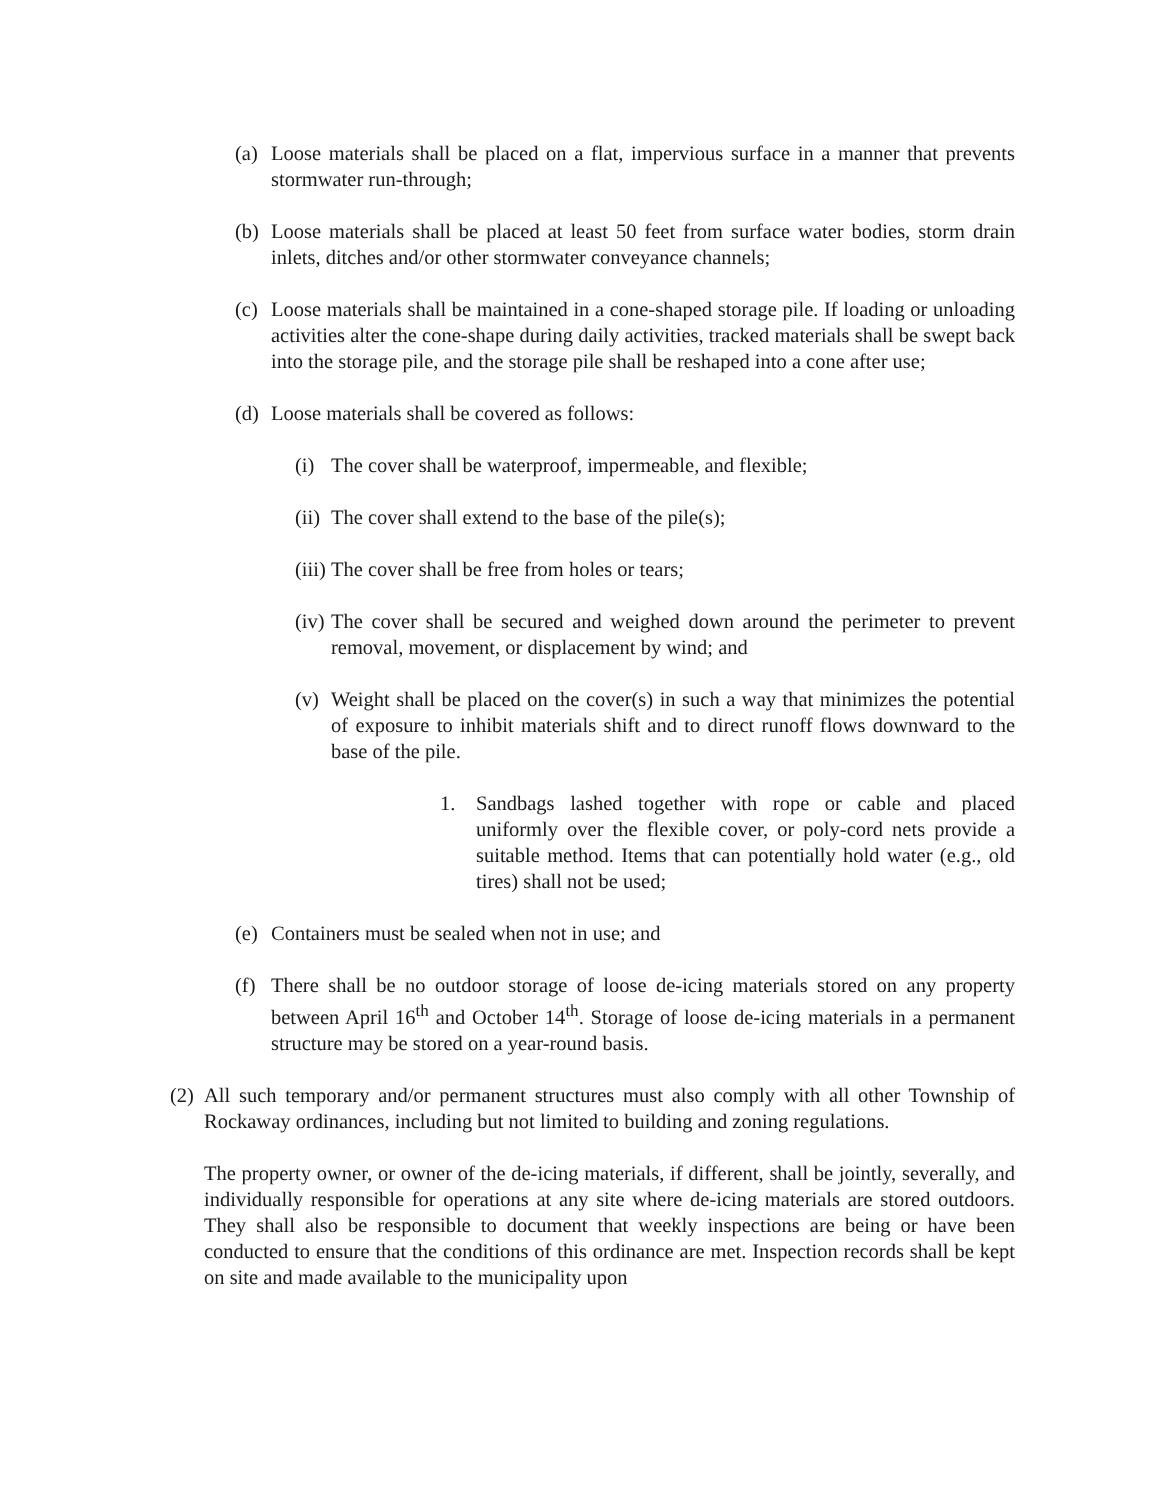(a)
Loose materials shall be placed on a flat, impervious surface in a manner that prevents stormwater run-through;
(b)
Loose materials shall be placed at least 50 feet from surface water bodies, storm drain inlets, ditches and/or other stormwater conveyance channels;
(c)
Loose materials shall be maintained in a cone-shaped storage pile. If loading or unloading activities alter the cone-shape during daily activities, tracked materials shall be swept back into the storage pile, and the storage pile shall be reshaped into a cone after use;
(d)
Loose materials shall be covered as follows:
(i)
The cover shall be waterproof, impermeable, and flexible;
(ii)
The cover shall extend to the base of the pile(s);
(iii)
The cover shall be free from holes or tears;
(iv)
The cover shall be secured and weighed down around the perimeter to prevent removal, movement, or displacement by wind; and
(v)
Weight shall be placed on the cover(s) in such a way that minimizes the potential of exposure to inhibit materials shift and to direct runoff flows downward to the base of the pile.
1. Sandbags lashed together with rope or cable and placed uniformly over the flexible cover, or poly-cord nets provide a suitable method. Items that can potentially hold water (e.g., old tires) shall not be used;
(e)
Containers must be sealed when not in use; and
(f)
There shall be no outdoor storage of loose de-icing materials stored on any property between April 16<sup>th</sup> and October 14<sup>th</sup>. Storage of loose de-icing materials in a permanent structure may be stored on a year-round basis.
(2)
All such temporary and/or permanent structures must also comply with all other Township of Rockaway ordinances, including but not limited to building and zoning regulations.
The property owner, or owner of the de-icing materials, if different, shall be jointly, severally, and individually responsible for operations at any site where de-icing materials are stored outdoors. They shall also be responsible to document that weekly inspections are being or have been conducted to ensure that the conditions of this ordinance are met. Inspection records shall be kept on site and made available to the municipality upon